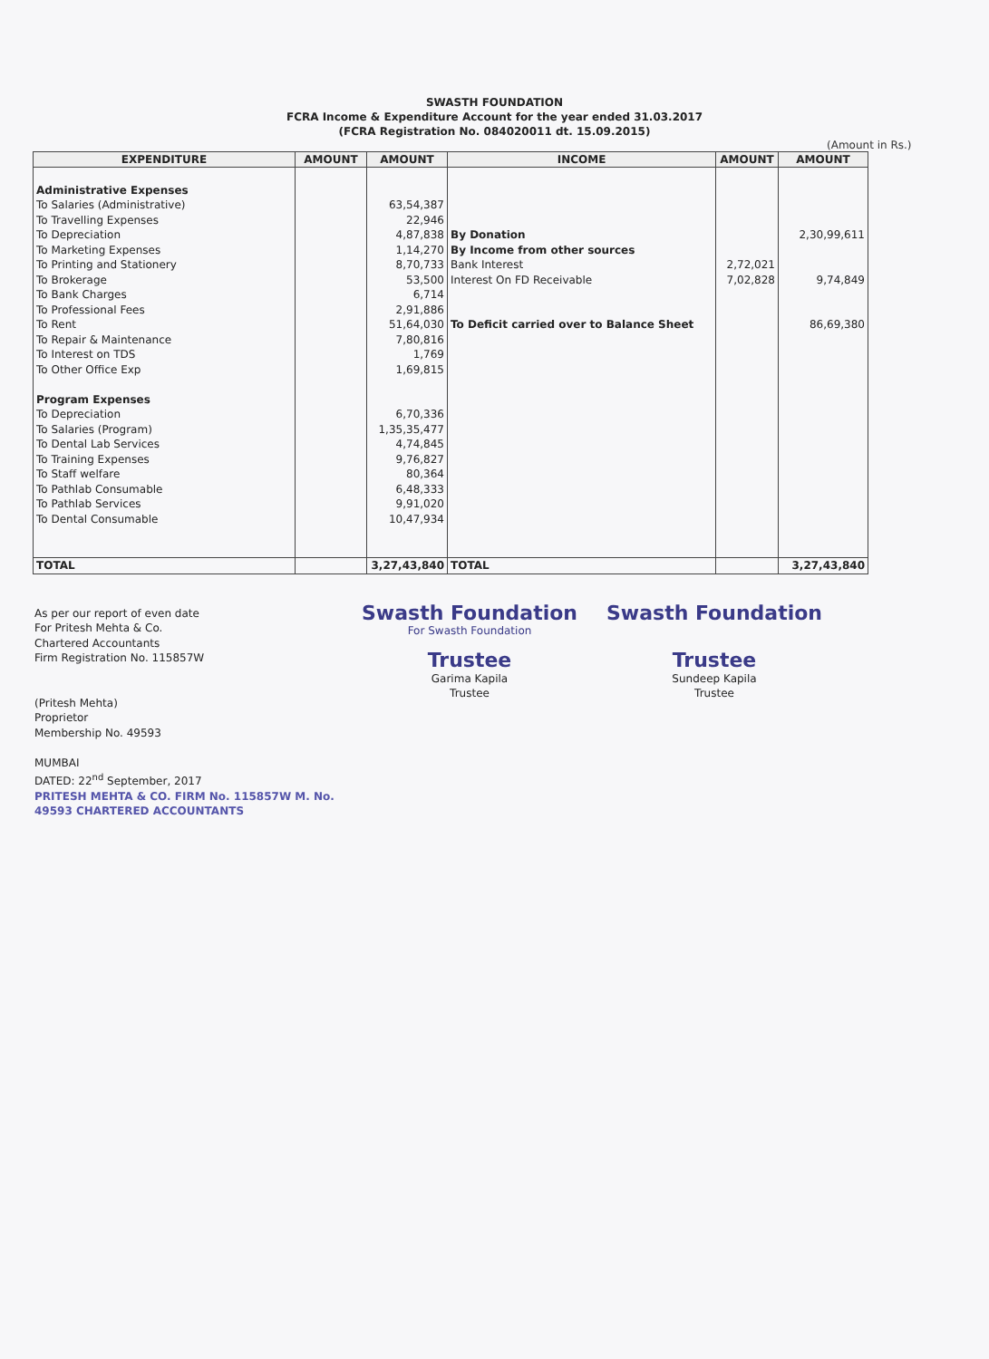SWASTH FOUNDATION
FCRA Income & Expenditure Account for the year ended 31.03.2017
(FCRA Registration No. 084020011 dt. 15.09.2015)
(Amount in Rs.)
| EXPENDITURE | AMOUNT | AMOUNT | INCOME | AMOUNT | AMOUNT |
| --- | --- | --- | --- | --- | --- |
| Administrative Expenses | | | | | |
| To Salaries (Administrative) | | 63,54,387 | | | |
| To Travelling Expenses | | 22,946 | | | |
| To Depreciation | | 4,87,838 | By Donation | | 2,30,99,611 |
| To Marketing Expenses | | 1,14,270 | By Income from other sources | | |
| To Printing and Stationery | | 8,70,733 | Bank Interest | 2,72,021 | |
| To Brokerage | | 53,500 | Interest On FD Receivable | 7,02,828 | 9,74,849 |
| To Bank Charges | | 6,714 | | | |
| To Professional Fees | | 2,91,886 | | | |
| To Rent | | 51,64,030 | To Deficit carried over to Balance Sheet | | 86,69,380 |
| To Repair & Maintenance | | 7,80,816 | | | |
| To Interest on TDS | | 1,769 | | | |
| To Other Office Exp | | 1,69,815 | | | |
| Program Expenses | | | | | |
| To Depreciation | | 6,70,336 | | | |
| To Salaries (Program) | | 1,35,35,477 | | | |
| To Dental Lab Services | | 4,74,845 | | | |
| To Training Expenses | | 9,76,827 | | | |
| To Staff welfare | | 80,364 | | | |
| To Pathlab Consumable | | 6,48,333 | | | |
| To Pathlab Services | | 9,91,020 | | | |
| To Dental Consumable | | 10,47,934 | | | |
| TOTAL | | 3,27,43,840 | TOTAL | | 3,27,43,840 |
As per our report of even date
For Pritesh Mehta & Co.
Chartered Accountants
Firm Registration No. 115857W
(Pritesh Mehta)
Proprietor
Membership No. 49593
MUMBAI
DATED: 22<sup>nd</sup> September, 2017
PRITESH MEHTA & CO. FIRM No. 115857W M. No. 49593 CHARTERED ACCOUNTANTS
Swasth Foundation
For Swasth Foundation
Trustee
Garima Kapila
Trustee
Swasth Foundation
Trustee
Sundeep Kapila
Trustee